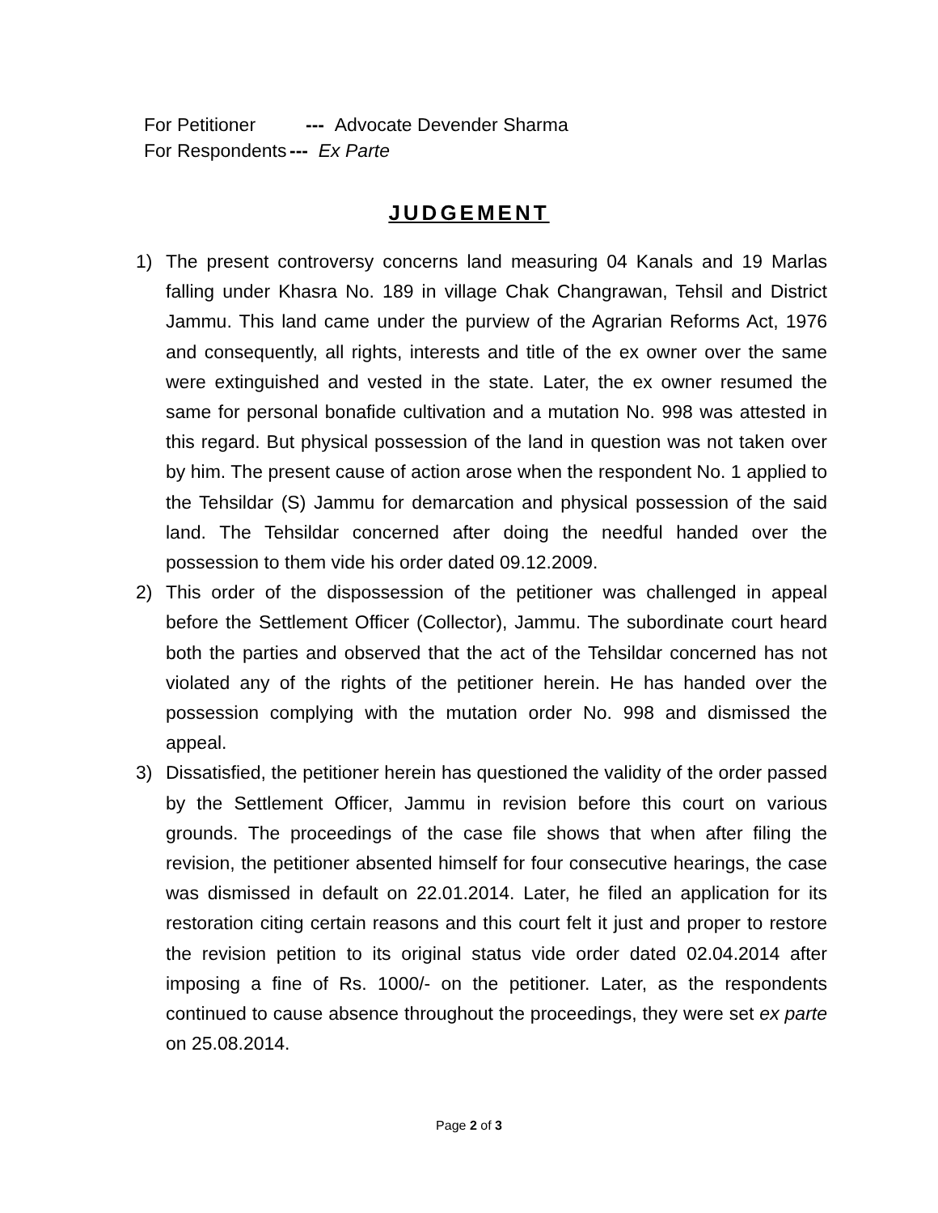For Petitioner --- Advocate Devender Sharma
For Respondents --- Ex Parte
JUDGEMENT
1) The present controversy concerns land measuring 04 Kanals and 19 Marlas falling under Khasra No. 189 in village Chak Changrawan, Tehsil and District Jammu. This land came under the purview of the Agrarian Reforms Act, 1976 and consequently, all rights, interests and title of the ex owner over the same were extinguished and vested in the state. Later, the ex owner resumed the same for personal bonafide cultivation and a mutation No. 998 was attested in this regard. But physical possession of the land in question was not taken over by him. The present cause of action arose when the respondent No. 1 applied to the Tehsildar (S) Jammu for demarcation and physical possession of the said land. The Tehsildar concerned after doing the needful handed over the possession to them vide his order dated 09.12.2009.
2) This order of the dispossession of the petitioner was challenged in appeal before the Settlement Officer (Collector), Jammu. The subordinate court heard both the parties and observed that the act of the Tehsildar concerned has not violated any of the rights of the petitioner herein. He has handed over the possession complying with the mutation order No. 998 and dismissed the appeal.
3) Dissatisfied, the petitioner herein has questioned the validity of the order passed by the Settlement Officer, Jammu in revision before this court on various grounds. The proceedings of the case file shows that when after filing the revision, the petitioner absented himself for four consecutive hearings, the case was dismissed in default on 22.01.2014. Later, he filed an application for its restoration citing certain reasons and this court felt it just and proper to restore the revision petition to its original status vide order dated 02.04.2014 after imposing a fine of Rs. 1000/- on the petitioner. Later, as the respondents continued to cause absence throughout the proceedings, they were set ex parte on 25.08.2014.
Page 2 of 3